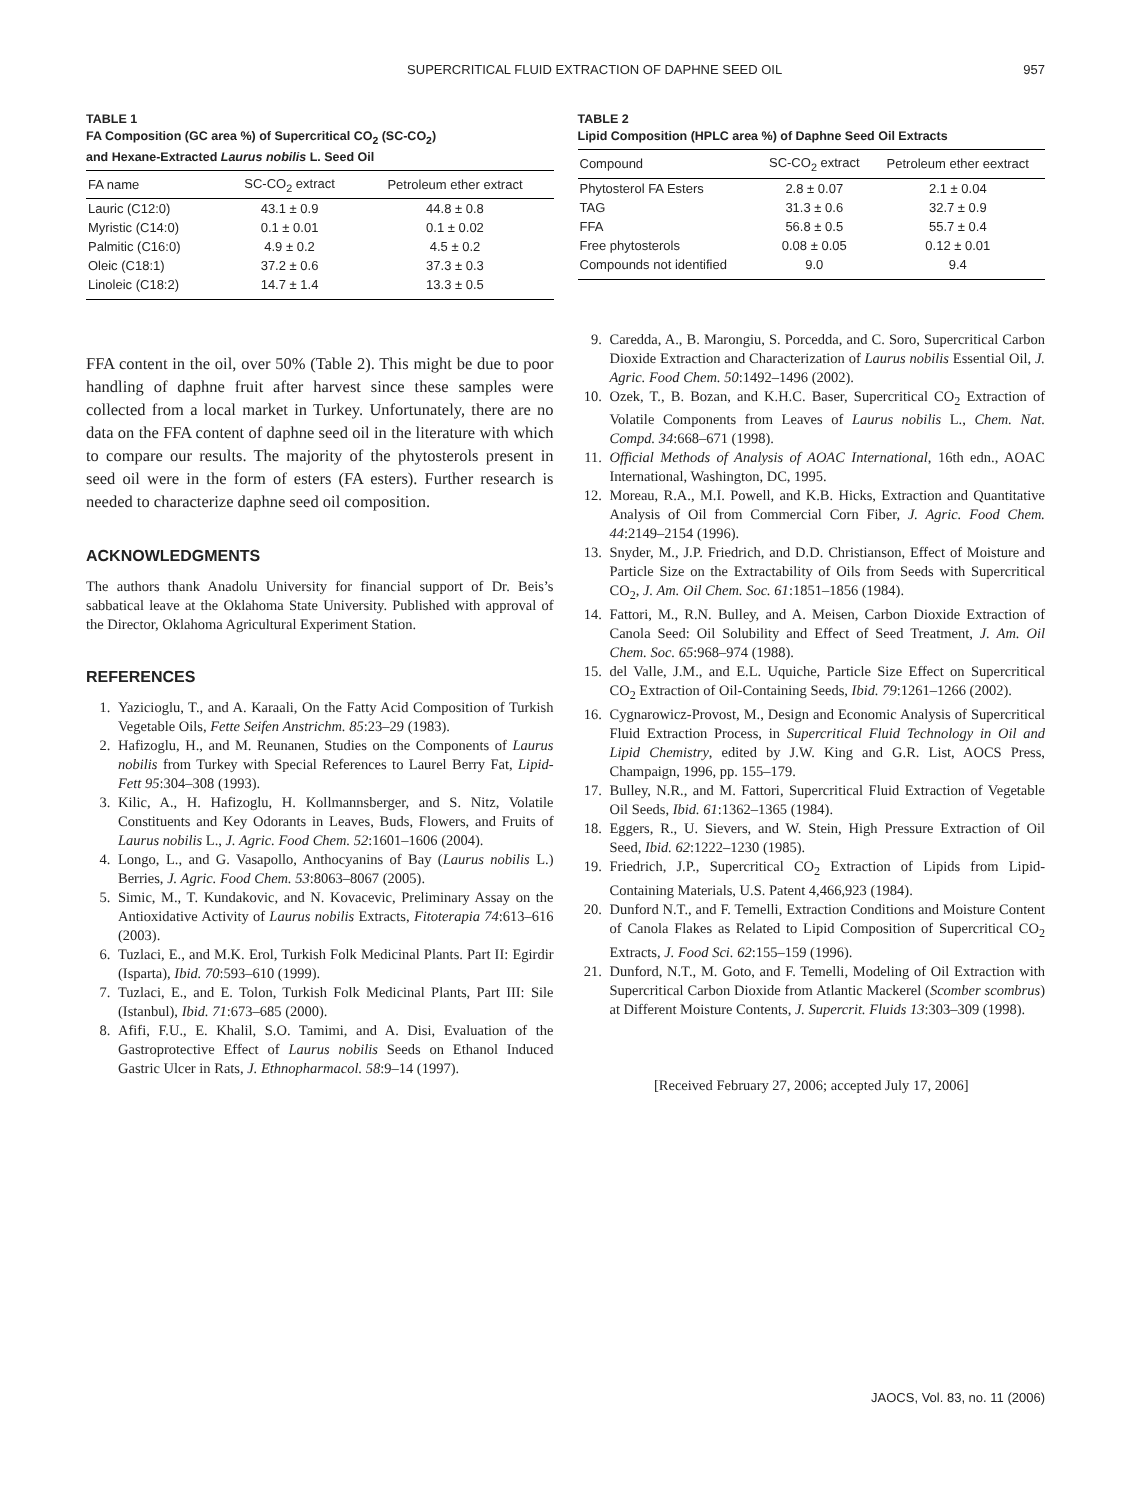SUPERCRITICAL FLUID EXTRACTION OF DAPHNE SEED OIL 957
TABLE 1
FA Composition (GC area %) of Supercritical CO<sub>2</sub> (SC-CO<sub>2</sub>)
and Hexane-Extracted Laurus nobilis L. Seed Oil
| FA name | SC-CO<sub>2</sub> extract | Petroleum ether extract |
| --- | --- | --- |
| Lauric (C12:0) | 43.1 ± 0.9 | 44.8 ± 0.8 |
| Myristic (C14:0) | 0.1 ± 0.01 | 0.1 ± 0.02 |
| Palmitic (C16:0) | 4.9 ± 0.2 | 4.5 ± 0.2 |
| Oleic (C18:1) | 37.2 ± 0.6 | 37.3 ± 0.3 |
| Linoleic (C18:2) | 14.7 ± 1.4 | 13.3 ± 0.5 |
FFA content in the oil, over 50% (Table 2). This might be due to poor handling of daphne fruit after harvest since these samples were collected from a local market in Turkey. Unfortunately, there are no data on the FFA content of daphne seed oil in the literature with which to compare our results. The majority of the phytosterols present in seed oil were in the form of esters (FA esters). Further research is needed to characterize daphne seed oil composition.
ACKNOWLEDGMENTS
The authors thank Anadolu University for financial support of Dr. Beis’s sabbatical leave at the Oklahoma State University. Published with approval of the Director, Oklahoma Agricultural Experiment Station.
REFERENCES
1. Yazicioglu, T., and A. Karaali, On the Fatty Acid Composition of Turkish Vegetable Oils, Fette Seifen Anstrichm. 85:23–29 (1983).
2. Hafizoglu, H., and M. Reunanen, Studies on the Components of Laurus nobilis from Turkey with Special References to Laurel Berry Fat, Lipid-Fett 95:304–308 (1993).
3. Kilic, A., H. Hafizoglu, H. Kollmannsberger, and S. Nitz, Volatile Constituents and Key Odorants in Leaves, Buds, Flowers, and Fruits of Laurus nobilis L., J. Agric. Food Chem. 52:1601–1606 (2004).
4. Longo, L., and G. Vasapollo, Anthocyanins of Bay (Laurus nobilis L.) Berries, J. Agric. Food Chem. 53:8063–8067 (2005).
5. Simic, M., T. Kundakovic, and N. Kovacevic, Preliminary Assay on the Antioxidative Activity of Laurus nobilis Extracts, Fitoterapia 74:613–616 (2003).
6. Tuzlaci, E., and M.K. Erol, Turkish Folk Medicinal Plants. Part II: Egirdir (Isparta), Ibid. 70:593–610 (1999).
7. Tuzlaci, E., and E. Tolon, Turkish Folk Medicinal Plants, Part III: Sile (Istanbul), Ibid. 71:673–685 (2000).
8. Afifi, F.U., E. Khalil, S.O. Tamimi, and A. Disi, Evaluation of the Gastroprotective Effect of Laurus nobilis Seeds on Ethanol Induced Gastric Ulcer in Rats, J. Ethnopharmacol. 58:9–14 (1997).
TABLE 2
Lipid Composition (HPLC area %) of Daphne Seed Oil Extracts
| Compound | SC-CO<sub>2</sub> extract | Petroleum ether eextract |
| --- | --- | --- |
| Phytosterol FA Esters | 2.8 ± 0.07 | 2.1 ± 0.04 |
| TAG | 31.3 ± 0.6 | 32.7 ± 0.9 |
| FFA | 56.8 ± 0.5 | 55.7 ± 0.4 |
| Free phytosterols | 0.08 ± 0.05 | 0.12 ± 0.01 |
| Compounds not identified | 9.0 | 9.4 |
9. Caredda, A., B. Marongiu, S. Porcedda, and C. Soro, Supercritical Carbon Dioxide Extraction and Characterization of Laurus nobilis Essential Oil, J. Agric. Food Chem. 50:1492–1496 (2002).
10. Ozek, T., B. Bozan, and K.H.C. Baser, Supercritical CO<sub>2</sub> Extraction of Volatile Components from Leaves of Laurus nobilis L., Chem. Nat. Compd. 34:668–671 (1998).
11. Official Methods of Analysis of AOAC International, 16th edn., AOAC International, Washington, DC, 1995.
12. Moreau, R.A., M.I. Powell, and K.B. Hicks, Extraction and Quantitative Analysis of Oil from Commercial Corn Fiber, J. Agric. Food Chem. 44:2149–2154 (1996).
13. Snyder, M., J.P. Friedrich, and D.D. Christianson, Effect of Moisture and Particle Size on the Extractability of Oils from Seeds with Supercritical CO<sub>2</sub>, J. Am. Oil Chem. Soc. 61:1851–1856 (1984).
14. Fattori, M., R.N. Bulley, and A. Meisen, Carbon Dioxide Extraction of Canola Seed: Oil Solubility and Effect of Seed Treatment, J. Am. Oil Chem. Soc. 65:968–974 (1988).
15. del Valle, J.M., and E.L. Uquiche, Particle Size Effect on Supercritical CO<sub>2</sub> Extraction of Oil-Containing Seeds, Ibid. 79:1261–1266 (2002).
16. Cygnarowicz-Provost, M., Design and Economic Analysis of Supercritical Fluid Extraction Process, in Supercritical Fluid Technology in Oil and Lipid Chemistry, edited by J.W. King and G.R. List, AOCS Press, Champaign, 1996, pp. 155–179.
17. Bulley, N.R., and M. Fattori, Supercritical Fluid Extraction of Vegetable Oil Seeds, Ibid. 61:1362–1365 (1984).
18. Eggers, R., U. Sievers, and W. Stein, High Pressure Extraction of Oil Seed, Ibid. 62:1222–1230 (1985).
19. Friedrich, J.P., Supercritical CO<sub>2</sub> Extraction of Lipids from Lipid-Containing Materials, U.S. Patent 4,466,923 (1984).
20. Dunford N.T., and F. Temelli, Extraction Conditions and Moisture Content of Canola Flakes as Related to Lipid Composition of Supercritical CO<sub>2</sub> Extracts, J. Food Sci. 62:155–159 (1996).
21. Dunford, N.T., M. Goto, and F. Temelli, Modeling of Oil Extraction with Supercritical Carbon Dioxide from Atlantic Mackerel (Scomber scombrus) at Different Moisture Contents, J. Supercrit. Fluids 13:303–309 (1998).
[Received February 27, 2006; accepted July 17, 2006]
JAOCS, Vol. 83, no. 11 (2006)